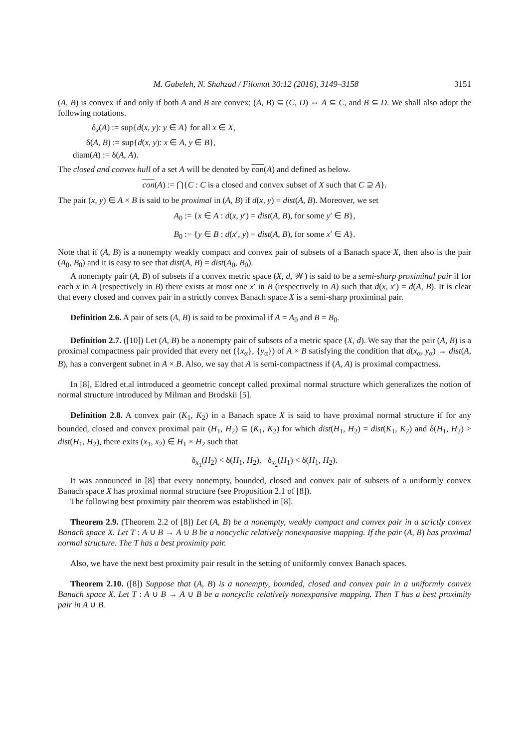M. Gabeleh, N. Shahzad / Filomat 30:12 (2016), 3149–3158 3151
(A, B) is convex if and only if both A and B are convex; (A, B) ⊆ (C, D) ⇔ A ⊆ C, and B ⊆ D. We shall also adopt the following notations.
δ<sub>x</sub>(A) := sup{d(x, y): y ∈ A} for all x ∈ X,
δ(A, B) := sup{d(x, y): x ∈ A, y ∈ B},
diam(A) := δ(A, A).
The closed and convex hull of a set A will be denoted by con(A) and defined as below.
con(A) := ⋂{C : C is a closed and convex subset of X such that C ⊇ A}.
The pair (x, y) ∈ A × B is said to be proximal in (A, B) if d(x, y) = dist(A, B). Moreover, we set
A<sub>0</sub> := {x ∈ A : d(x, y′) = dist(A, B), for some y′ ∈ B},
B<sub>0</sub> := {y ∈ B : d(x′, y) = dist(A, B), for some x′ ∈ A}.
Note that if (A, B) is a nonempty weakly compact and convex pair of subsets of a Banach space X, then also is the pair (A<sub>0</sub>, B<sub>0</sub>) and it is easy to see that dist(A, B) = dist(A<sub>0</sub>, B<sub>0</sub>).
A nonempty pair (A, B) of subsets if a convex metric space (X, d, 𝒲) is said to be a semi-sharp proximinal pair if for each x in A (respectively in B) there exists at most one x′ in B (respectively in A) such that d(x, x′) = d(A, B). It is clear that every closed and convex pair in a strictly convex Banach space X is a semi-sharp proximinal pair.
Definition 2.6. A pair of sets (A, B) is said to be proximal if A = A<sub>0</sub> and B = B<sub>0</sub>.
Definition 2.7. ([10]) Let (A, B) be a nonempty pair of subsets of a metric space (X, d). We say that the pair (A, B) is a proximal compactness pair provided that every net ({x<sub>α</sub>}, {y<sub>α</sub>}) of A × B satisfying the condition that d(x<sub>α</sub>, y<sub>α</sub>) → dist(A, B), has a convergent subnet in A × B. Also, we say that A is semi-compactness if (A, A) is proximal compactness.
In [8], Eldred et.al introduced a geometric concept called proximal normal structure which generalizes the notion of normal structure introduced by Milman and Brodskii [5].
Definition 2.8. A convex pair (K<sub>1</sub>, K<sub>2</sub>) in a Banach space X is said to have proximal normal structure if for any bounded, closed and convex proximal pair (H<sub>1</sub>, H<sub>2</sub>) ⊆ (K<sub>1</sub>, K<sub>2</sub>) for which dist(H<sub>1</sub>, H<sub>2</sub>) = dist(K<sub>1</sub>, K<sub>2</sub>) and δ(H<sub>1</sub>, H<sub>2</sub>) > dist(H<sub>1</sub>, H<sub>2</sub>), there exits (x<sub>1</sub>, x<sub>2</sub>) ∈ H<sub>1</sub> × H<sub>2</sub> such that
δ<sub>x<sub>1</sub></sub>(H<sub>2</sub>) < δ(H<sub>1</sub>, H<sub>2</sub>), δ<sub>x<sub>2</sub></sub>(H<sub>1</sub>) < δ(H<sub>1</sub>, H<sub>2</sub>).
It was announced in [8] that every nonempty, bounded, closed and convex pair of subsets of a uniformly convex Banach space X has proximal normal structure (see Proposition 2.1 of [8]).
The following best proximity pair theorem was established in [8].
Theorem 2.9. (Theorem 2.2 of [8]) Let (A, B) be a nonempty, weakly compact and convex pair in a strictly convex Banach space X. Let T : A ∪ B → A ∪ B be a noncyclic relatively nonexpansive mapping. If the pair (A, B) has proximal normal structure. The T has a best proximity pair.
Also, we have the next best proximity pair result in the setting of uniformly convex Banach spaces.
Theorem 2.10. ([8]) Suppose that (A, B) is a nonempty, bounded, closed and convex pair in a uniformly convex Banach space X. Let T : A ∪ B → A ∪ B be a noncyclic relatively nonexpansive mapping. Then T has a best proximity pair in A ∪ B.